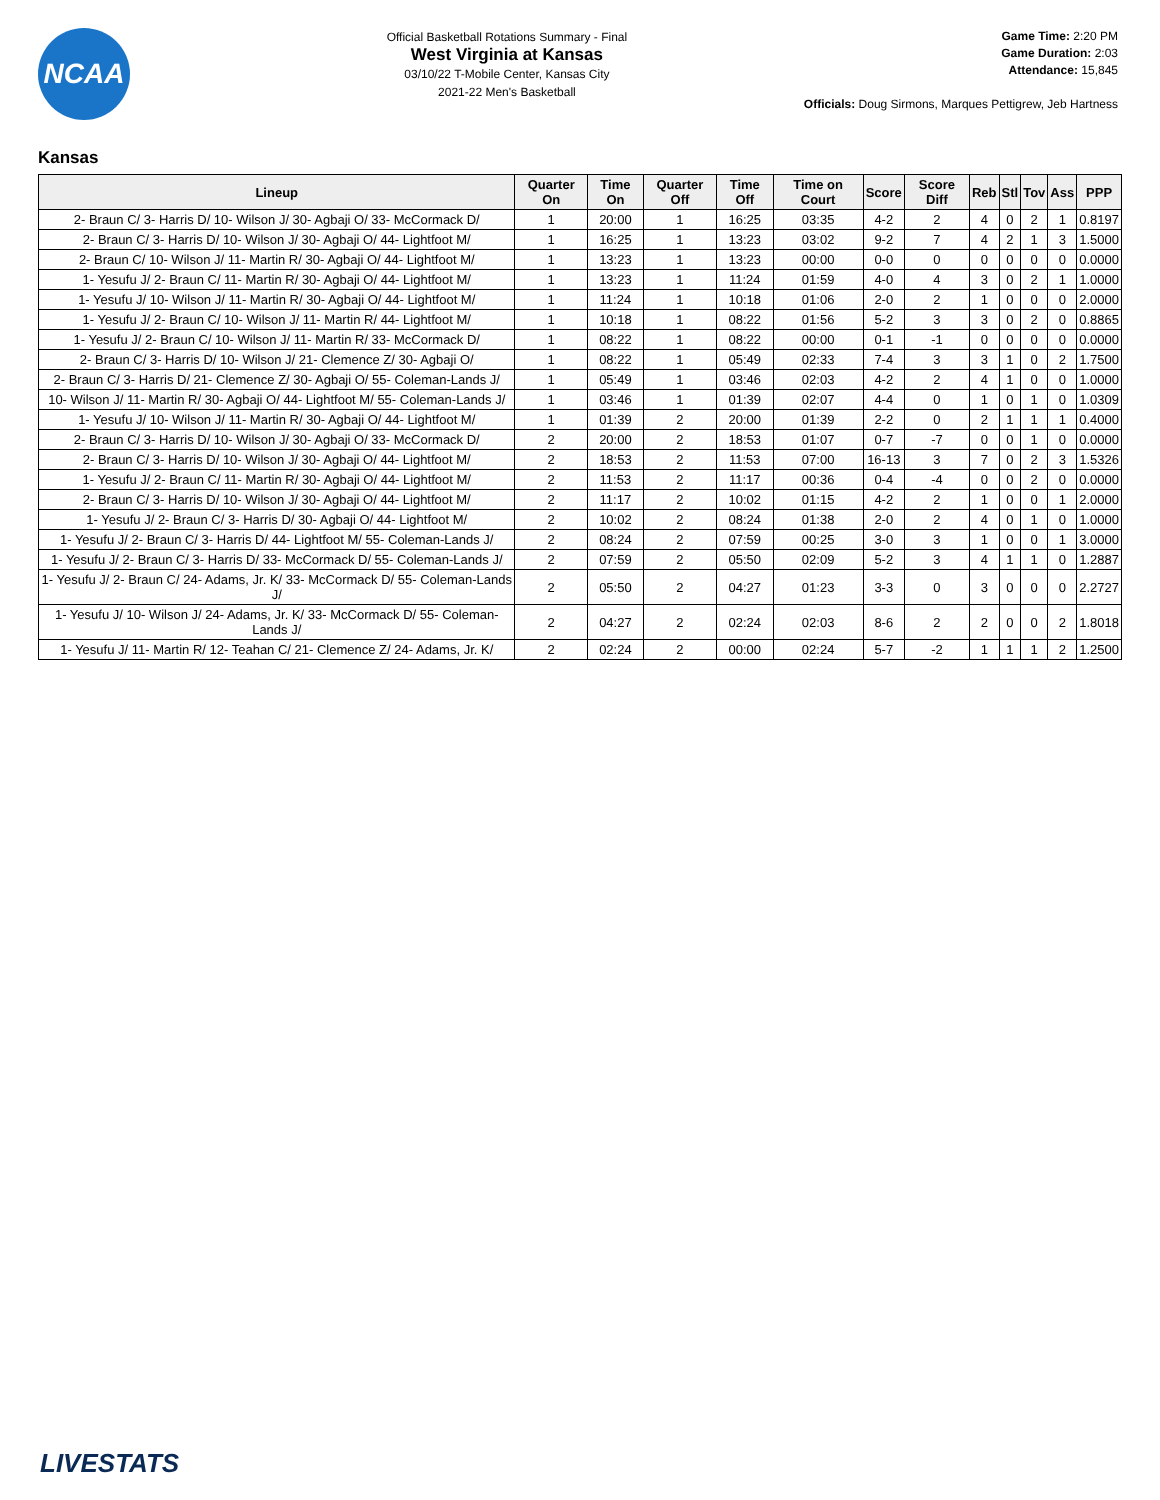NCAA
Official Basketball Rotations Summary - Final
West Virginia at Kansas
03/10/22 T-Mobile Center, Kansas City
2021-22 Men's Basketball
Game Time: 2:20 PM
Game Duration: 2:03
Attendance: 15,845
Officials: Doug Sirmons, Marques Pettigrew, Jeb Hartness
Kansas
| Lineup | Quarter On | Time On | Quarter Off | Time Off | Time on Court | Score | Score Diff | Reb | Stl | Tov | Ass | PPP |
| --- | --- | --- | --- | --- | --- | --- | --- | --- | --- | --- | --- | --- |
| 2- Braun C/ 3- Harris D/ 10- Wilson J/ 30- Agbaji O/ 33- McCormack D/ | 1 | 20:00 | 1 | 16:25 | 03:35 | 4-2 | 2 | 4 | 0 | 2 | 1 | 0.8197 |
| 2- Braun C/ 3- Harris D/ 10- Wilson J/ 30- Agbaji O/ 44- Lightfoot M/ | 1 | 16:25 | 1 | 13:23 | 03:02 | 9-2 | 7 | 4 | 2 | 1 | 3 | 1.5000 |
| 2- Braun C/ 10- Wilson J/ 11- Martin R/ 30- Agbaji O/ 44- Lightfoot M/ | 1 | 13:23 | 1 | 13:23 | 00:00 | 0-0 | 0 | 0 | 0 | 0 | 0 | 0.0000 |
| 1- Yesufu J/ 2- Braun C/ 11- Martin R/ 30- Agbaji O/ 44- Lightfoot M/ | 1 | 13:23 | 1 | 11:24 | 01:59 | 4-0 | 4 | 3 | 0 | 2 | 1 | 1.0000 |
| 1- Yesufu J/ 10- Wilson J/ 11- Martin R/ 30- Agbaji O/ 44- Lightfoot M/ | 1 | 11:24 | 1 | 10:18 | 01:06 | 2-0 | 2 | 1 | 0 | 0 | 0 | 2.0000 |
| 1- Yesufu J/ 2- Braun C/ 10- Wilson J/ 11- Martin R/ 44- Lightfoot M/ | 1 | 10:18 | 1 | 08:22 | 01:56 | 5-2 | 3 | 3 | 0 | 2 | 0 | 0.8865 |
| 1- Yesufu J/ 2- Braun C/ 10- Wilson J/ 11- Martin R/ 33- McCormack D/ | 1 | 08:22 | 1 | 08:22 | 00:00 | 0-1 | -1 | 0 | 0 | 0 | 0 | 0.0000 |
| 2- Braun C/ 3- Harris D/ 10- Wilson J/ 21- Clemence Z/ 30- Agbaji O/ | 1 | 08:22 | 1 | 05:49 | 02:33 | 7-4 | 3 | 3 | 1 | 0 | 2 | 1.7500 |
| 2- Braun C/ 3- Harris D/ 21- Clemence Z/ 30- Agbaji O/ 55- Coleman-Lands J/ | 1 | 05:49 | 1 | 03:46 | 02:03 | 4-2 | 2 | 4 | 1 | 0 | 0 | 1.0000 |
| 10- Wilson J/ 11- Martin R/ 30- Agbaji O/ 44- Lightfoot M/ 55- Coleman-Lands J/ | 1 | 03:46 | 1 | 01:39 | 02:07 | 4-4 | 0 | 1 | 0 | 1 | 0 | 1.0309 |
| 1- Yesufu J/ 10- Wilson J/ 11- Martin R/ 30- Agbaji O/ 44- Lightfoot M/ | 1 | 01:39 | 2 | 20:00 | 01:39 | 2-2 | 0 | 2 | 1 | 1 | 1 | 0.4000 |
| 2- Braun C/ 3- Harris D/ 10- Wilson J/ 30- Agbaji O/ 33- McCormack D/ | 2 | 20:00 | 2 | 18:53 | 01:07 | 0-7 | -7 | 0 | 0 | 1 | 0 | 0.0000 |
| 2- Braun C/ 3- Harris D/ 10- Wilson J/ 30- Agbaji O/ 44- Lightfoot M/ | 2 | 18:53 | 2 | 11:53 | 07:00 | 16-13 | 3 | 7 | 0 | 2 | 3 | 1.5326 |
| 1- Yesufu J/ 2- Braun C/ 11- Martin R/ 30- Agbaji O/ 44- Lightfoot M/ | 2 | 11:53 | 2 | 11:17 | 00:36 | 0-4 | -4 | 0 | 0 | 2 | 0 | 0.0000 |
| 2- Braun C/ 3- Harris D/ 10- Wilson J/ 30- Agbaji O/ 44- Lightfoot M/ | 2 | 11:17 | 2 | 10:02 | 01:15 | 4-2 | 2 | 1 | 0 | 0 | 1 | 2.0000 |
| 1- Yesufu J/ 2- Braun C/ 3- Harris D/ 30- Agbaji O/ 44- Lightfoot M/ | 2 | 10:02 | 2 | 08:24 | 01:38 | 2-0 | 2 | 4 | 0 | 1 | 0 | 1.0000 |
| 1- Yesufu J/ 2- Braun C/ 3- Harris D/ 44- Lightfoot M/ 55- Coleman-Lands J/ | 2 | 08:24 | 2 | 07:59 | 00:25 | 3-0 | 3 | 1 | 0 | 0 | 1 | 3.0000 |
| 1- Yesufu J/ 2- Braun C/ 3- Harris D/ 33- McCormack D/ 55- Coleman-Lands J/ | 2 | 07:59 | 2 | 05:50 | 02:09 | 5-2 | 3 | 4 | 1 | 1 | 0 | 1.2887 |
| 1- Yesufu J/ 2- Braun C/ 24- Adams, Jr. K/ 33- McCormack D/ 55- Coleman-Lands J/ | 2 | 05:50 | 2 | 04:27 | 01:23 | 3-3 | 0 | 3 | 0 | 0 | 0 | 2.2727 |
| 1- Yesufu J/ 10- Wilson J/ 24- Adams, Jr. K/ 33- McCormack D/ 55- Coleman-Lands J/ | 2 | 04:27 | 2 | 02:24 | 02:03 | 8-6 | 2 | 2 | 0 | 0 | 2 | 1.8018 |
| 1- Yesufu J/ 11- Martin R/ 12- Teahan C/ 21- Clemence Z/ 24- Adams, Jr. K/ | 2 | 02:24 | 2 | 00:00 | 02:24 | 5-7 | -2 | 1 | 1 | 1 | 2 | 1.2500 |
LIVESTATS